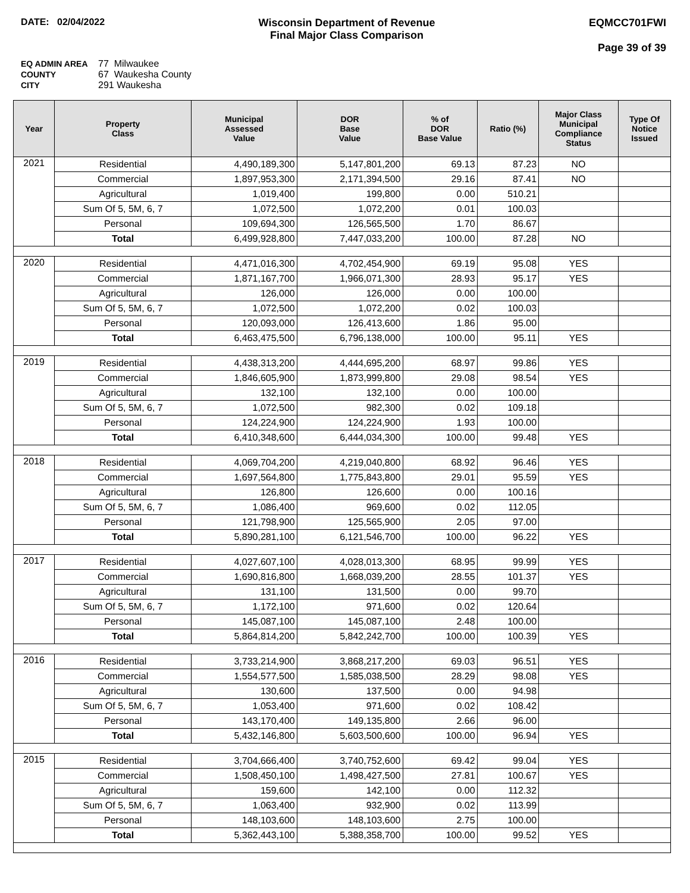DATE: 02/04/2022 Wisconsin Department of Revenue
Final Major Class Comparison
EQMCC701FWI
Page 39 of 39
EQ ADMIN AREA 77 Milwaukee
COUNTY 67 Waukesha County
CITY 291 Waukesha
| Year | Property Class | Municipal Assessed Value | DOR Base Value | % of DOR Base Value | Ratio (%) | Major Class Municipal Compliance Status | Type Of Notice Issued |
| --- | --- | --- | --- | --- | --- | --- | --- |
| 2021 | Residential | 4,490,189,300 | 5,147,801,200 | 69.13 | 87.23 | NO | |
| | Commercial | 1,897,953,300 | 2,171,394,500 | 29.16 | 87.41 | NO | |
| | Agricultural | 1,019,400 | 199,800 | 0.00 | 510.21 | | |
| | Sum Of 5, 5M, 6, 7 | 1,072,500 | 1,072,200 | 0.01 | 100.03 | | |
| | Personal | 109,694,300 | 126,565,500 | 1.70 | 86.67 | | |
| | Total | 6,499,928,800 | 7,447,033,200 | 100.00 | 87.28 | NO | |
| 2020 | Residential | 4,471,016,300 | 4,702,454,900 | 69.19 | 95.08 | YES | |
| | Commercial | 1,871,167,700 | 1,966,071,300 | 28.93 | 95.17 | YES | |
| | Agricultural | 126,000 | 126,000 | 0.00 | 100.00 | | |
| | Sum Of 5, 5M, 6, 7 | 1,072,500 | 1,072,200 | 0.02 | 100.03 | | |
| | Personal | 120,093,000 | 126,413,600 | 1.86 | 95.00 | | |
| | Total | 6,463,475,500 | 6,796,138,000 | 100.00 | 95.11 | YES | |
| 2019 | Residential | 4,438,313,200 | 4,444,695,200 | 68.97 | 99.86 | YES | |
| | Commercial | 1,846,605,900 | 1,873,999,800 | 29.08 | 98.54 | YES | |
| | Agricultural | 132,100 | 132,100 | 0.00 | 100.00 | | |
| | Sum Of 5, 5M, 6, 7 | 1,072,500 | 982,300 | 0.02 | 109.18 | | |
| | Personal | 124,224,900 | 124,224,900 | 1.93 | 100.00 | | |
| | Total | 6,410,348,600 | 6,444,034,300 | 100.00 | 99.48 | YES | |
| 2018 | Residential | 4,069,704,200 | 4,219,040,800 | 68.92 | 96.46 | YES | |
| | Commercial | 1,697,564,800 | 1,775,843,800 | 29.01 | 95.59 | YES | |
| | Agricultural | 126,800 | 126,600 | 0.00 | 100.16 | | |
| | Sum Of 5, 5M, 6, 7 | 1,086,400 | 969,600 | 0.02 | 112.05 | | |
| | Personal | 121,798,900 | 125,565,900 | 2.05 | 97.00 | | |
| | Total | 5,890,281,100 | 6,121,546,700 | 100.00 | 96.22 | YES | |
| 2017 | Residential | 4,027,607,100 | 4,028,013,300 | 68.95 | 99.99 | YES | |
| | Commercial | 1,690,816,800 | 1,668,039,200 | 28.55 | 101.37 | YES | |
| | Agricultural | 131,100 | 131,500 | 0.00 | 99.70 | | |
| | Sum Of 5, 5M, 6, 7 | 1,172,100 | 971,600 | 0.02 | 120.64 | | |
| | Personal | 145,087,100 | 145,087,100 | 2.48 | 100.00 | | |
| | Total | 5,864,814,200 | 5,842,242,700 | 100.00 | 100.39 | YES | |
| 2016 | Residential | 3,733,214,900 | 3,868,217,200 | 69.03 | 96.51 | YES | |
| | Commercial | 1,554,577,500 | 1,585,038,500 | 28.29 | 98.08 | YES | |
| | Agricultural | 130,600 | 137,500 | 0.00 | 94.98 | | |
| | Sum Of 5, 5M, 6, 7 | 1,053,400 | 971,600 | 0.02 | 108.42 | | |
| | Personal | 143,170,400 | 149,135,800 | 2.66 | 96.00 | | |
| | Total | 5,432,146,800 | 5,603,500,600 | 100.00 | 96.94 | YES | |
| 2015 | Residential | 3,704,666,400 | 3,740,752,600 | 69.42 | 99.04 | YES | |
| | Commercial | 1,508,450,100 | 1,498,427,500 | 27.81 | 100.67 | YES | |
| | Agricultural | 159,600 | 142,100 | 0.00 | 112.32 | | |
| | Sum Of 5, 5M, 6, 7 | 1,063,400 | 932,900 | 0.02 | 113.99 | | |
| | Personal | 148,103,600 | 148,103,600 | 2.75 | 100.00 | | |
| | Total | 5,362,443,100 | 5,388,358,700 | 100.00 | 99.52 | YES | |